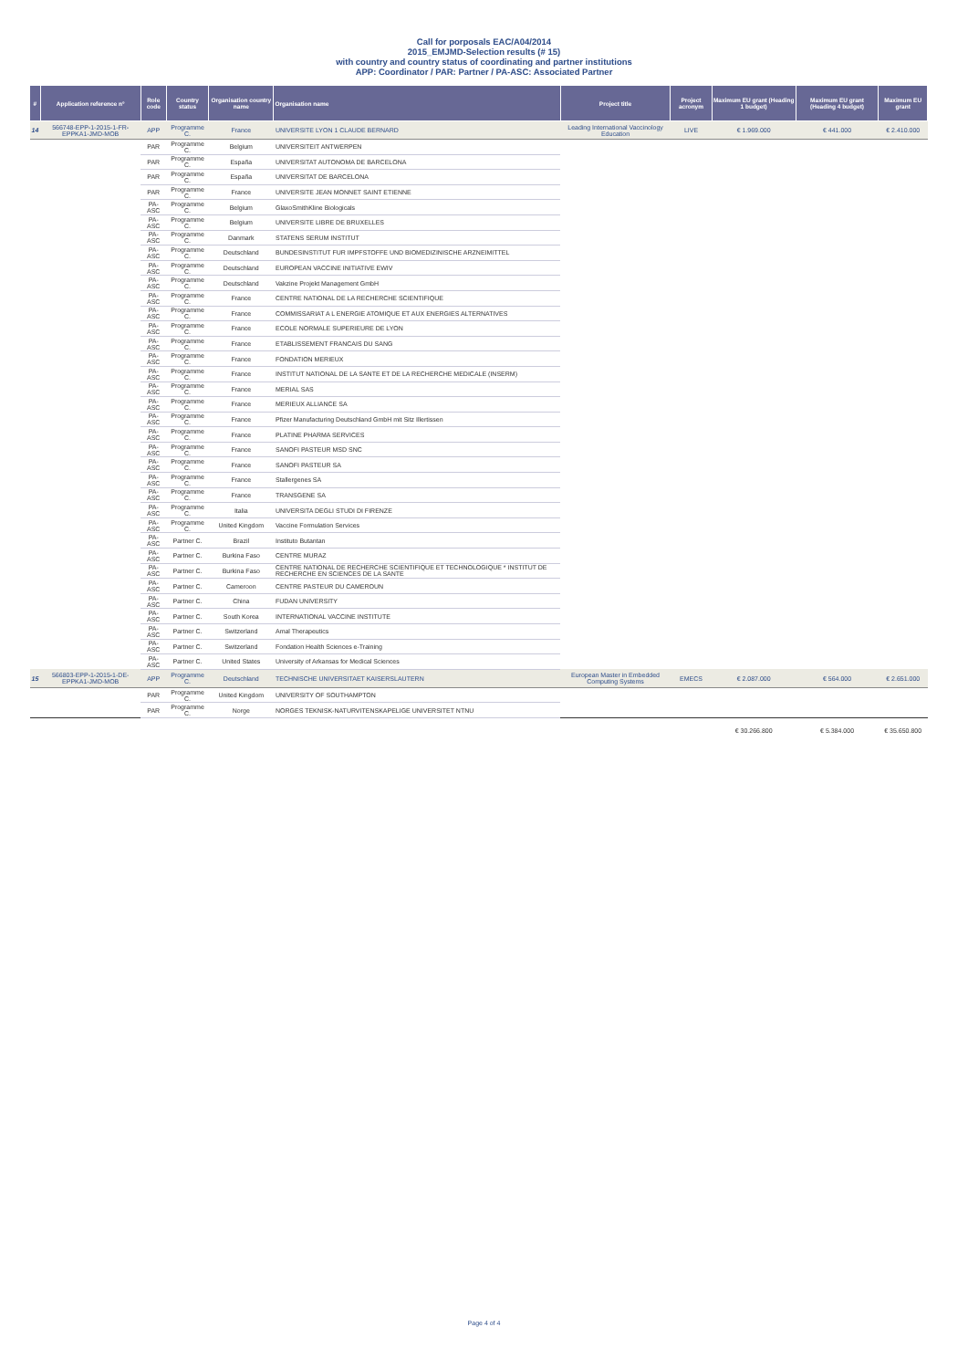Call for porposals EAC/A04/2014
2015_EMJMD-Selection results (# 15)
with country and country status of coordinating and partner institutions
APP: Coordinator / PAR: Partner / PA-ASC: Associated Partner
| # | Application reference n° | Role code | Country status | Organisation country name | Organisation name | Project title | Project acronym | Maximum EU grant (Heading 1 budget) | Maximum EU grant (Heading 4 budget) | Maximum EU grant |
| --- | --- | --- | --- | --- | --- | --- | --- | --- | --- | --- |
| 14 | 566748-EPP-1-2015-1-FR-EPPKA1-JMD-MOB | APP | Programme C. | France | UNIVERSITE LYON 1 CLAUDE BERNARD | Leading International Vaccinology Education | LIVE | € 1.969.000 | € 441.000 | € 2.410.000 |
| | | PAR | Programme C. | Belgium | UNIVERSITEIT ANTWERPEN | | | | | |
| | | PAR | Programme C. | España | UNIVERSITAT AUTONOMA DE BARCELONA | | | | | |
| | | PAR | Programme C. | España | UNIVERSITAT DE BARCELONA | | | | | |
| | | PAR | Programme C. | France | UNIVERSITE JEAN MONNET SAINT ETIENNE | | | | | |
| | | PA-ASC | Programme C. | Belgium | GlaxoSmithKline Biologicals | | | | | |
| | | PA-ASC | Programme C. | Belgium | UNIVERSITE LIBRE DE BRUXELLES | | | | | |
| | | PA-ASC | Programme C. | Danmark | STATENS SERUM INSTITUT | | | | | |
| | | PA-ASC | Programme C. | Deutschland | BUNDESINSTITUT FUR IMPFSTOFFE UND BIOMEDIZINISCHE ARZNEIMITTEL | | | | | |
| | | PA-ASC | Programme C. | Deutschland | EUROPEAN VACCINE INITIATIVE EWIV | | | | | |
| | | PA-ASC | Programme C. | Deutschland | Vakzine Projekt Management GmbH | | | | | |
| | | PA-ASC | Programme C. | France | CENTRE NATIONAL DE LA RECHERCHE SCIENTIFIQUE | | | | | |
| | | PA-ASC | Programme C. | France | COMMISSARIAT A L ENERGIE ATOMIQUE ET AUX ENERGIES ALTERNATIVES | | | | | |
| | | PA-ASC | Programme C. | France | ECOLE NORMALE SUPERIEURE DE LYON | | | | | |
| | | PA-ASC | Programme C. | France | ETABLISSEMENT FRANCAIS DU SANG | | | | | |
| | | PA-ASC | Programme C. | France | FONDATION MERIEUX | | | | | |
| | | PA-ASC | Programme C. | France | INSTITUT NATIONAL DE LA SANTE ET DE LA RECHERCHE MEDICALE (INSERM) | | | | | |
| | | PA-ASC | Programme C. | France | MERIAL SAS | | | | | |
| | | PA-ASC | Programme C. | France | MERIEUX ALLIANCE SA | | | | | |
| | | PA-ASC | Programme C. | France | Pfizer Manufacturing Deutschland GmbH mit Sitz Illertissen | | | | | |
| | | PA-ASC | Programme C. | France | PLATINE PHARMA SERVICES | | | | | |
| | | PA-ASC | Programme C. | France | SANOFI PASTEUR MSD SNC | | | | | |
| | | PA-ASC | Programme C. | France | SANOFI PASTEUR SA | | | | | |
| | | PA-ASC | Programme C. | France | Stallergenes SA | | | | | |
| | | PA-ASC | Programme C. | France | TRANSGENE SA | | | | | |
| | | PA-ASC | Programme C. | Italia | UNIVERSITA DEGLI STUDI DI FIRENZE | | | | | |
| | | PA-ASC | Programme C. | United Kingdom | Vaccine Formulation Services | | | | | |
| | | PA-ASC | Partner C. | Brazil | Instituto Butantan | | | | | |
| | | PA-ASC | Partner C. | Burkina Faso | CENTRE MURAZ | | | | | |
| | | PA-ASC | Partner C. | Burkina Faso | CENTRE NATIONAL DE RECHERCHE SCIENTIFIQUE ET TECHNOLOGIQUE * INSTITUT DE RECHERCHE EN SCIENCES DE LA SANTE | | | | | |
| | | PA-ASC | Partner C. | Cameroon | CENTRE PASTEUR DU CAMEROUN | | | | | |
| | | PA-ASC | Partner C. | China | FUDAN UNIVERSITY | | | | | |
| | | PA-ASC | Partner C. | South Korea | INTERNATIONAL VACCINE INSTITUTE | | | | | |
| | | PA-ASC | Partner C. | Switzerland | Amal Therapeutics | | | | | |
| | | PA-ASC | Partner C. | Switzerland | Fondation Health Sciences e-Training | | | | | |
| | | PA-ASC | Partner C. | United States | University of Arkansas for Medical Sciences | | | | | |
| 15 | 566803-EPP-1-2015-1-DE-EPPKA1-JMD-MOB | APP | Programme C. | Deutschland | TECHNISCHE UNIVERSITAET KAISERSLAUTERN | European Master in Embedded Computing Systems | EMECS | € 2.087.000 | € 564.000 | € 2.651.000 |
| | | PAR | Programme C. | United Kingdom | UNIVERSITY OF SOUTHAMPTON | | | | | |
| | | PAR | Programme C. | Norge | NORGES TEKNISK-NATURVITENSKAPELIGE UNIVERSITET NTNU | | | | | |
| | | | | | | | | € 30.266.800 | € 5.384.000 | € 35.650.800 |
Page 4 of 4